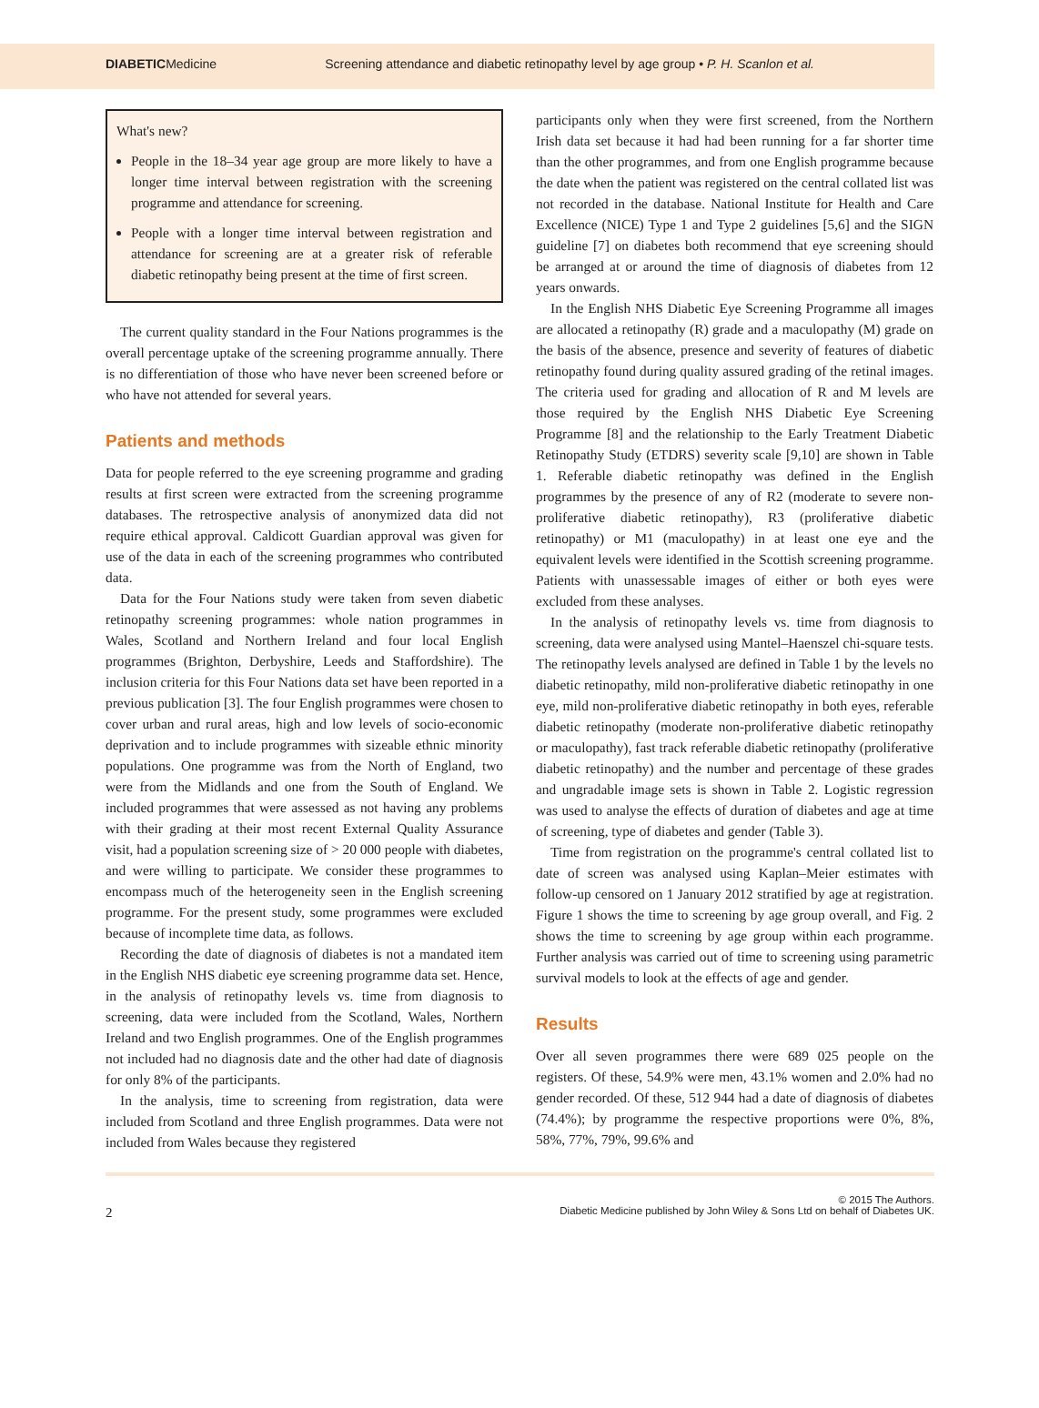DIABETICMedicine Screening attendance and diabetic retinopathy level by age group • P. H. Scanlon et al.
What's new?
People in the 18–34 year age group are more likely to have a longer time interval between registration with the screening programme and attendance for screening.
People with a longer time interval between registration and attendance for screening are at a greater risk of referable diabetic retinopathy being present at the time of first screen.
The current quality standard in the Four Nations programmes is the overall percentage uptake of the screening programme annually. There is no differentiation of those who have never been screened before or who have not attended for several years.
Patients and methods
Data for people referred to the eye screening programme and grading results at first screen were extracted from the screening programme databases. The retrospective analysis of anonymized data did not require ethical approval. Caldicott Guardian approval was given for use of the data in each of the screening programmes who contributed data.
Data for the Four Nations study were taken from seven diabetic retinopathy screening programmes: whole nation programmes in Wales, Scotland and Northern Ireland and four local English programmes (Brighton, Derbyshire, Leeds and Staffordshire). The inclusion criteria for this Four Nations data set have been reported in a previous publication [3]. The four English programmes were chosen to cover urban and rural areas, high and low levels of socio-economic deprivation and to include programmes with sizeable ethnic minority populations. One programme was from the North of England, two were from the Midlands and one from the South of England. We included programmes that were assessed as not having any problems with their grading at their most recent External Quality Assurance visit, had a population screening size of > 20 000 people with diabetes, and were willing to participate. We consider these programmes to encompass much of the heterogeneity seen in the English screening programme. For the present study, some programmes were excluded because of incomplete time data, as follows.
Recording the date of diagnosis of diabetes is not a mandated item in the English NHS diabetic eye screening programme data set. Hence, in the analysis of retinopathy levels vs. time from diagnosis to screening, data were included from the Scotland, Wales, Northern Ireland and two English programmes. One of the English programmes not included had no diagnosis date and the other had date of diagnosis for only 8% of the participants.
In the analysis, time to screening from registration, data were included from Scotland and three English programmes. Data were not included from Wales because they registered
participants only when they were first screened, from the Northern Irish data set because it had had been running for a far shorter time than the other programmes, and from one English programme because the date when the patient was registered on the central collated list was not recorded in the database. National Institute for Health and Care Excellence (NICE) Type 1 and Type 2 guidelines [5,6] and the SIGN guideline [7] on diabetes both recommend that eye screening should be arranged at or around the time of diagnosis of diabetes from 12 years onwards.
In the English NHS Diabetic Eye Screening Programme all images are allocated a retinopathy (R) grade and a maculopathy (M) grade on the basis of the absence, presence and severity of features of diabetic retinopathy found during quality assured grading of the retinal images. The criteria used for grading and allocation of R and M levels are those required by the English NHS Diabetic Eye Screening Programme [8] and the relationship to the Early Treatment Diabetic Retinopathy Study (ETDRS) severity scale [9,10] are shown in Table 1. Referable diabetic retinopathy was defined in the English programmes by the presence of any of R2 (moderate to severe non-proliferative diabetic retinopathy), R3 (proliferative diabetic retinopathy) or M1 (maculopathy) in at least one eye and the equivalent levels were identified in the Scottish screening programme. Patients with unassessable images of either or both eyes were excluded from these analyses.
In the analysis of retinopathy levels vs. time from diagnosis to screening, data were analysed using Mantel–Haenszel chi-square tests. The retinopathy levels analysed are defined in Table 1 by the levels no diabetic retinopathy, mild non-proliferative diabetic retinopathy in one eye, mild non-proliferative diabetic retinopathy in both eyes, referable diabetic retinopathy (moderate non-proliferative diabetic retinopathy or maculopathy), fast track referable diabetic retinopathy (proliferative diabetic retinopathy) and the number and percentage of these grades and ungradable image sets is shown in Table 2. Logistic regression was used to analyse the effects of duration of diabetes and age at time of screening, type of diabetes and gender (Table 3).
Time from registration on the programme's central collated list to date of screen was analysed using Kaplan–Meier estimates with follow-up censored on 1 January 2012 stratified by age at registration. Figure 1 shows the time to screening by age group overall, and Fig. 2 shows the time to screening by age group within each programme. Further analysis was carried out of time to screening using parametric survival models to look at the effects of age and gender.
Results
Over all seven programmes there were 689 025 people on the registers. Of these, 54.9% were men, 43.1% women and 2.0% had no gender recorded. Of these, 512 944 had a date of diagnosis of diabetes (74.4%); by programme the respective proportions were 0%, 8%, 58%, 77%, 79%, 99.6% and
2 © 2015 The Authors.
Diabetic Medicine published by John Wiley & Sons Ltd on behalf of Diabetes UK.